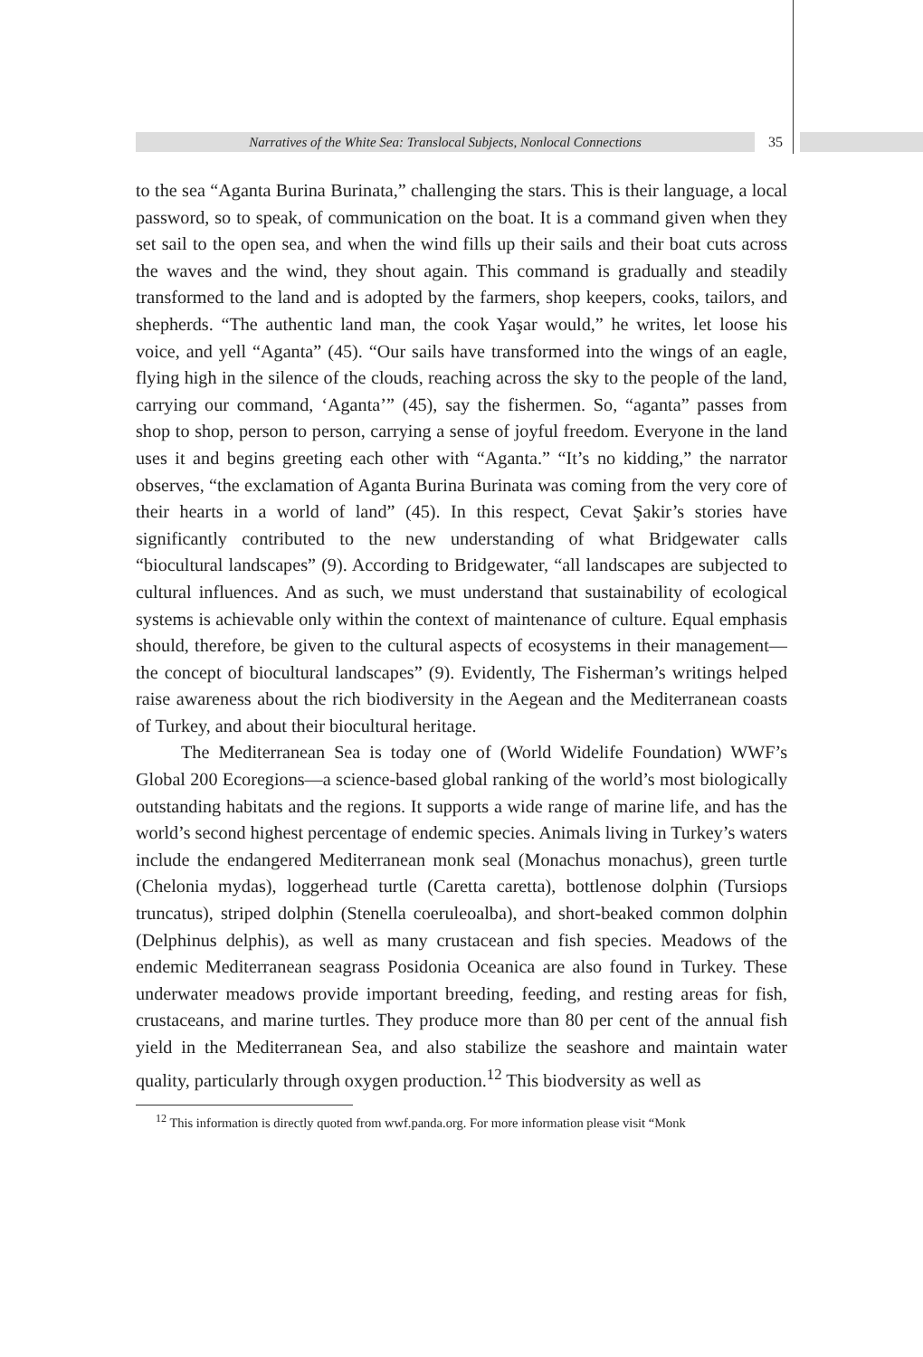Narratives of the White Sea: Translocal Subjects, Nonlocal Connections 35
to the sea “Aganta Burina Burinata,” challenging the stars. This is their language, a local password, so to speak, of communication on the boat. It is a command given when they set sail to the open sea, and when the wind fills up their sails and their boat cuts across the waves and the wind, they shout again. This command is gradually and steadily transformed to the land and is adopted by the farmers, shop keepers, cooks, tailors, and shepherds. “The authentic land man, the cook Yaşar would,” he writes, let loose his voice, and yell “Aganta” (45). “Our sails have transformed into the wings of an eagle, flying high in the silence of the clouds, reaching across the sky to the people of the land, carrying our command, ‘Aganta’” (45), say the fishermen. So, “aganta” passes from shop to shop, person to person, carrying a sense of joyful freedom. Everyone in the land uses it and begins greeting each other with “Aganta.” “It’s no kidding,” the narrator observes, “the exclamation of Aganta Burina Burinata was coming from the very core of their hearts in a world of land” (45). In this respect, Cevat Şakir’s stories have significantly contributed to the new understanding of what Bridgewater calls “biocultural landscapes” (9). According to Bridgewater, “all landscapes are subjected to cultural influences. And as such, we must understand that sustainability of ecological systems is achievable only within the context of maintenance of culture. Equal emphasis should, therefore, be given to the cultural aspects of ecosystems in their management—the concept of biocultural landscapes” (9). Evidently, The Fisherman’s writings helped raise awareness about the rich biodiversity in the Aegean and the Mediterranean coasts of Turkey, and about their biocultural heritage.
The Mediterranean Sea is today one of (World Widelife Foundation) WWF’s Global 200 Ecoregions—a science-based global ranking of the world’s most biologically outstanding habitats and the regions. It supports a wide range of marine life, and has the world’s second highest percentage of endemic species. Animals living in Turkey’s waters include the endangered Mediterranean monk seal (Monachus monachus), green turtle (Chelonia mydas), loggerhead turtle (Caretta caretta), bottlenose dolphin (Tursiops truncatus), striped dolphin (Stenella coeruleoalba), and short-beaked common dolphin (Delphinus delphis), as well as many crustacean and fish species. Meadows of the endemic Mediterranean seagrass Posidonia Oceanica are also found in Turkey. These underwater meadows provide important breeding, feeding, and resting areas for fish, crustaceans, and marine turtles. They produce more than 80 per cent of the annual fish yield in the Mediterranean Sea, and also stabilize the seashore and maintain water quality, particularly through oxygen production.<sup>12</sup> This biodversity as well as
<sup>12</sup> This information is directly quoted from wwf.panda.org. For more information please visit “Monk